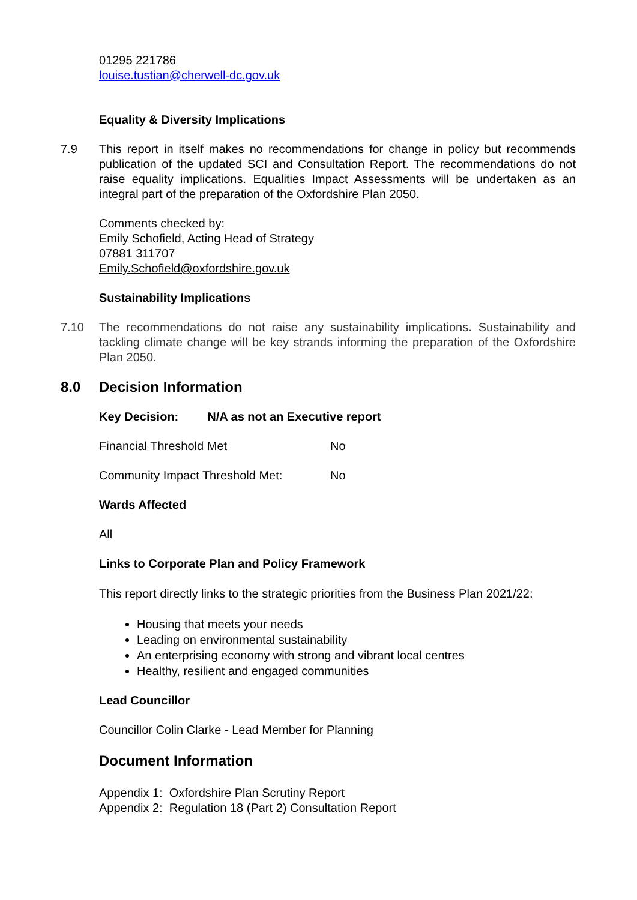01295 221786
louise.tustian@cherwell-dc.gov.uk
Equality & Diversity Implications
7.9 This report in itself makes no recommendations for change in policy but recommends publication of the updated SCI and Consultation Report. The recommendations do not raise equality implications. Equalities Impact Assessments will be undertaken as an integral part of the preparation of the Oxfordshire Plan 2050.
Comments checked by:
Emily Schofield, Acting Head of Strategy
07881 311707
Emily.Schofield@oxfordshire.gov.uk
Sustainability Implications
7.10 The recommendations do not raise any sustainability implications. Sustainability and tackling climate change will be key strands informing the preparation of the Oxfordshire Plan 2050.
8.0 Decision Information
Key Decision: N/A as not an Executive report
Financial Threshold Met No
Community Impact Threshold Met: No
Wards Affected
All
Links to Corporate Plan and Policy Framework
This report directly links to the strategic priorities from the Business Plan 2021/22:
Housing that meets your needs
Leading on environmental sustainability
An enterprising economy with strong and vibrant local centres
Healthy, resilient and engaged communities
Lead Councillor
Councillor Colin Clarke - Lead Member for Planning
Document Information
Appendix 1: Oxfordshire Plan Scrutiny Report
Appendix 2: Regulation 18 (Part 2) Consultation Report